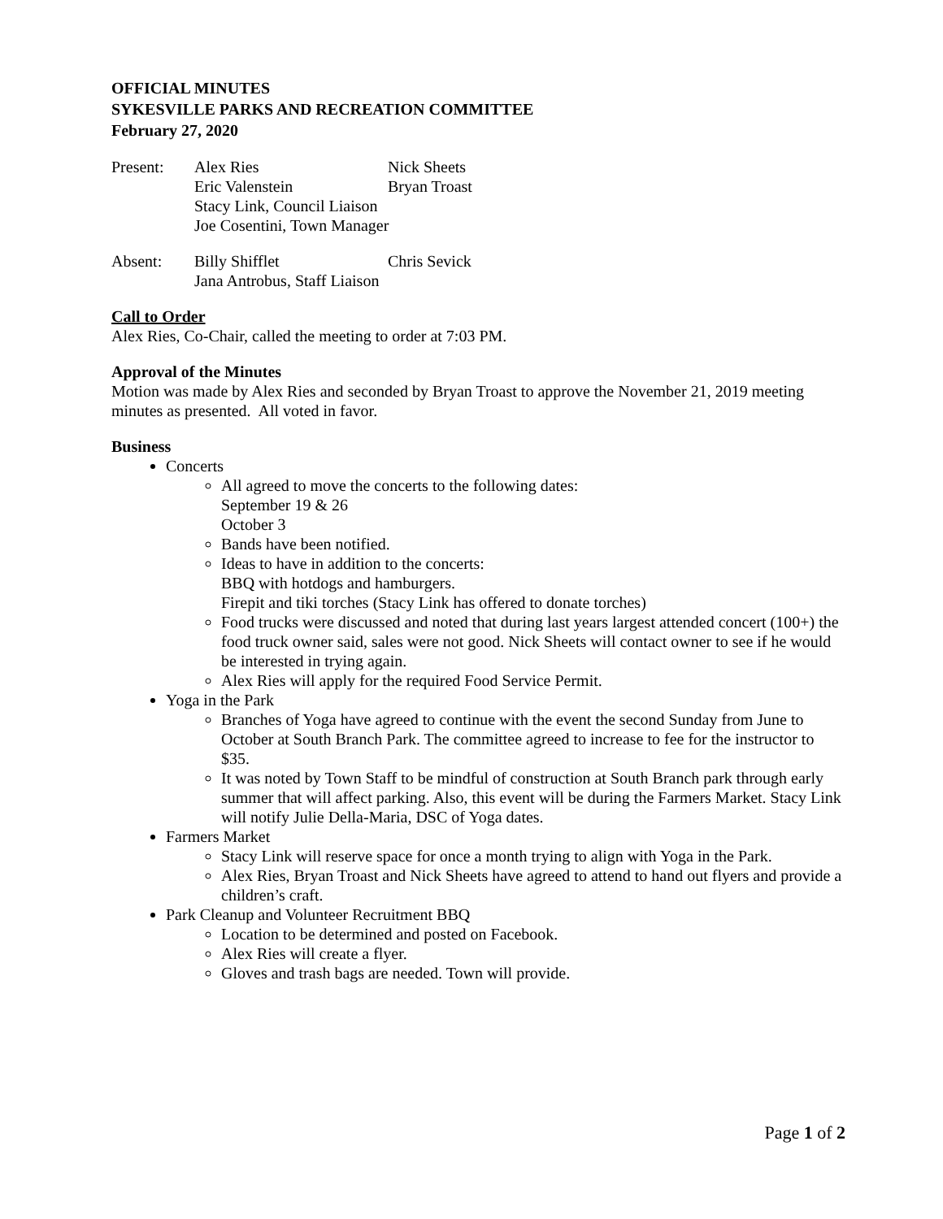OFFICIAL MINUTES
SYKESVILLE PARKS AND RECREATION COMMITTEE
February 27, 2020
| Present: | Alex Ries | Nick Sheets |
| | Eric Valenstein | Bryan Troast |
| | Stacy Link, Council Liaison | |
| | Joe Cosentini, Town Manager | |
| Absent: | Billy Shifflet | Chris Sevick |
| | Jana Antrobus, Staff Liaison | |
Call to Order
Alex Ries, Co-Chair, called the meeting to order at 7:03 PM.
Approval of the Minutes
Motion was made by Alex Ries and seconded by Bryan Troast to approve the November 21, 2019 meeting minutes as presented. All voted in favor.
Business
Concerts
All agreed to move the concerts to the following dates:
September 19 & 26
October 3
Bands have been notified.
Ideas to have in addition to the concerts:
BBQ with hotdogs and hamburgers.
Firepit and tiki torches (Stacy Link has offered to donate torches)
Food trucks were discussed and noted that during last years largest attended concert (100+) the food truck owner said, sales were not good. Nick Sheets will contact owner to see if he would be interested in trying again.
Alex Ries will apply for the required Food Service Permit.
Yoga in the Park
Branches of Yoga have agreed to continue with the event the second Sunday from June to October at South Branch Park. The committee agreed to increase to fee for the instructor to $35.
It was noted by Town Staff to be mindful of construction at South Branch park through early summer that will affect parking. Also, this event will be during the Farmers Market. Stacy Link will notify Julie Della-Maria, DSC of Yoga dates.
Farmers Market
Stacy Link will reserve space for once a month trying to align with Yoga in the Park.
Alex Ries, Bryan Troast and Nick Sheets have agreed to attend to hand out flyers and provide a children’s craft.
Park Cleanup and Volunteer Recruitment BBQ
Location to be determined and posted on Facebook.
Alex Ries will create a flyer.
Gloves and trash bags are needed. Town will provide.
Page 1 of 2